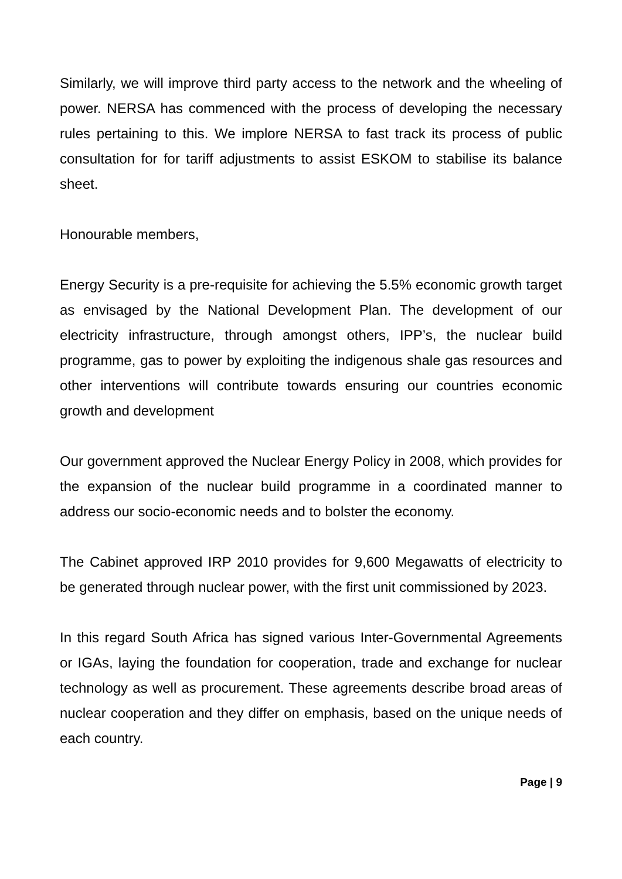Similarly, we will improve third party access to the network and the wheeling of power. NERSA has commenced with the process of developing the necessary rules pertaining to this. We implore NERSA to fast track its process of public consultation for for tariff adjustments to assist ESKOM to stabilise its balance sheet.
Honourable members,
Energy Security is a pre-requisite for achieving the 5.5% economic growth target as envisaged by the National Development Plan. The development of our electricity infrastructure, through amongst others, IPP’s, the nuclear build programme, gas to power by exploiting the indigenous shale gas resources and other interventions will contribute towards ensuring our countries economic growth and development
Our government approved the Nuclear Energy Policy in 2008, which provides for the expansion of the nuclear build programme in a coordinated manner to address our socio-economic needs and to bolster the economy.
The Cabinet approved IRP 2010 provides for 9,600 Megawatts of electricity to be generated through nuclear power, with the first unit commissioned by 2023.
In this regard South Africa has signed various Inter-Governmental Agreements or IGAs, laying the foundation for cooperation, trade and exchange for nuclear technology as well as procurement. These agreements describe broad areas of nuclear cooperation and they differ on emphasis, based on the unique needs of each country.
Page | 9